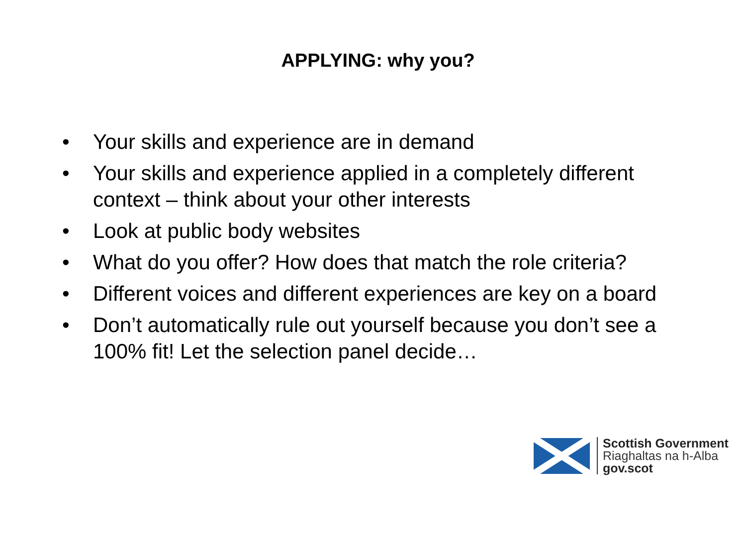APPLYING: why you?
• Your skills and experience are in demand
• Your skills and experience applied in a completely different context – think about your other interests
• Look at public body websites
• What do you offer? How does that match the role criteria?
• Different voices and different experiences are key on a board
• Don’t automatically rule out yourself because you don’t see a 100% fit! Let the selection panel decide…
Scottish Government
Riaghaltas na h-Alba
gov.scot